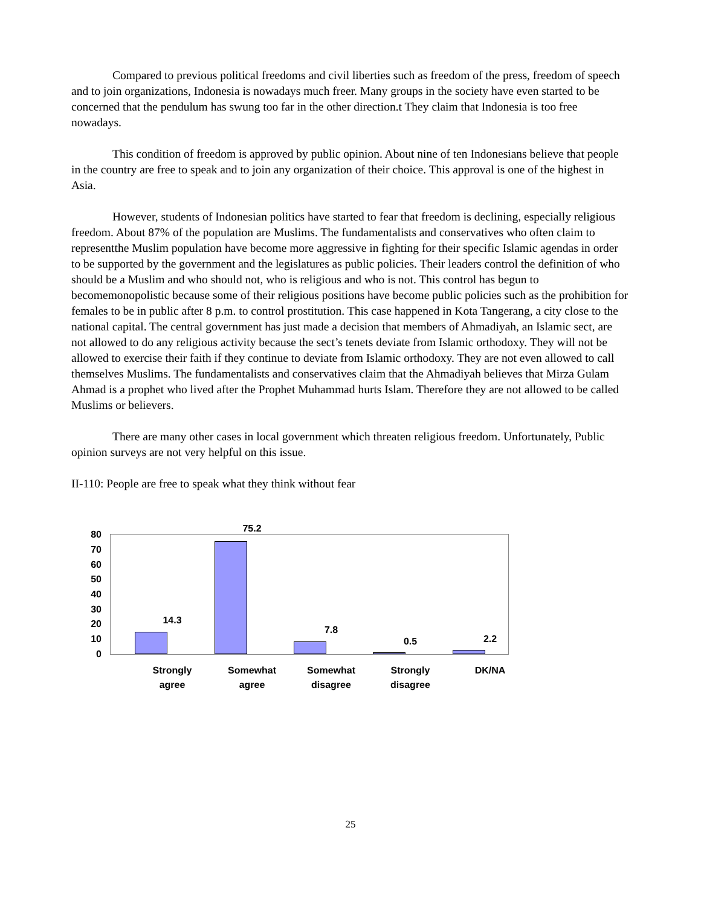Compared to previous political freedoms and civil liberties such as freedom of the press, freedom of speech and to join organizations, Indonesia is nowadays much freer. Many groups in the society have even started to be concerned that the pendulum has swung too far in the other direction.t They claim that Indonesia is too free nowadays.
This condition of freedom is approved by public opinion. About nine of ten Indonesians believe that people in the country are free to speak and to join any organization of their choice. This approval is one of the highest in Asia.
However, students of Indonesian politics have started to fear that freedom is declining, especially religious freedom. About 87% of the population are Muslims. The fundamentalists and conservatives who often claim to representthe Muslim population have become more aggressive in fighting for their specific Islamic agendas in order to be supported by the government and the legislatures as public policies. Their leaders control the definition of who should be a Muslim and who should not, who is religious and who is not. This control has begun to becomemonopolistic because some of their religious positions have become public policies such as the prohibition for females to be in public after 8 p.m. to control prostitution. This case happened in Kota Tangerang, a city close to the national capital. The central government has just made a decision that members of Ahmadiyah, an Islamic sect, are not allowed to do any religious activity because the sect’s tenets deviate from Islamic orthodoxy. They will not be allowed to exercise their faith if they continue to deviate from Islamic orthodoxy. They are not even allowed to call themselves Muslims. The fundamentalists and conservatives claim that the Ahmadiyah believes that Mirza Gulam Ahmad is a prophet who lived after the Prophet Muhammad hurts Islam. Therefore they are not allowed to be called Muslims or believers.
There are many other cases in local government which threaten religious freedom. Unfortunately, Public opinion surveys are not very helpful on this issue.
II-110: People are free to speak what they think without fear
80
70
60
50
40
30
20
10
0
14.3
75.2
7.8
0.5 2.2
Strongly
agree
Somewhat
agree
Somewhat
disagree
Strongly
disagree
DK/NA
25